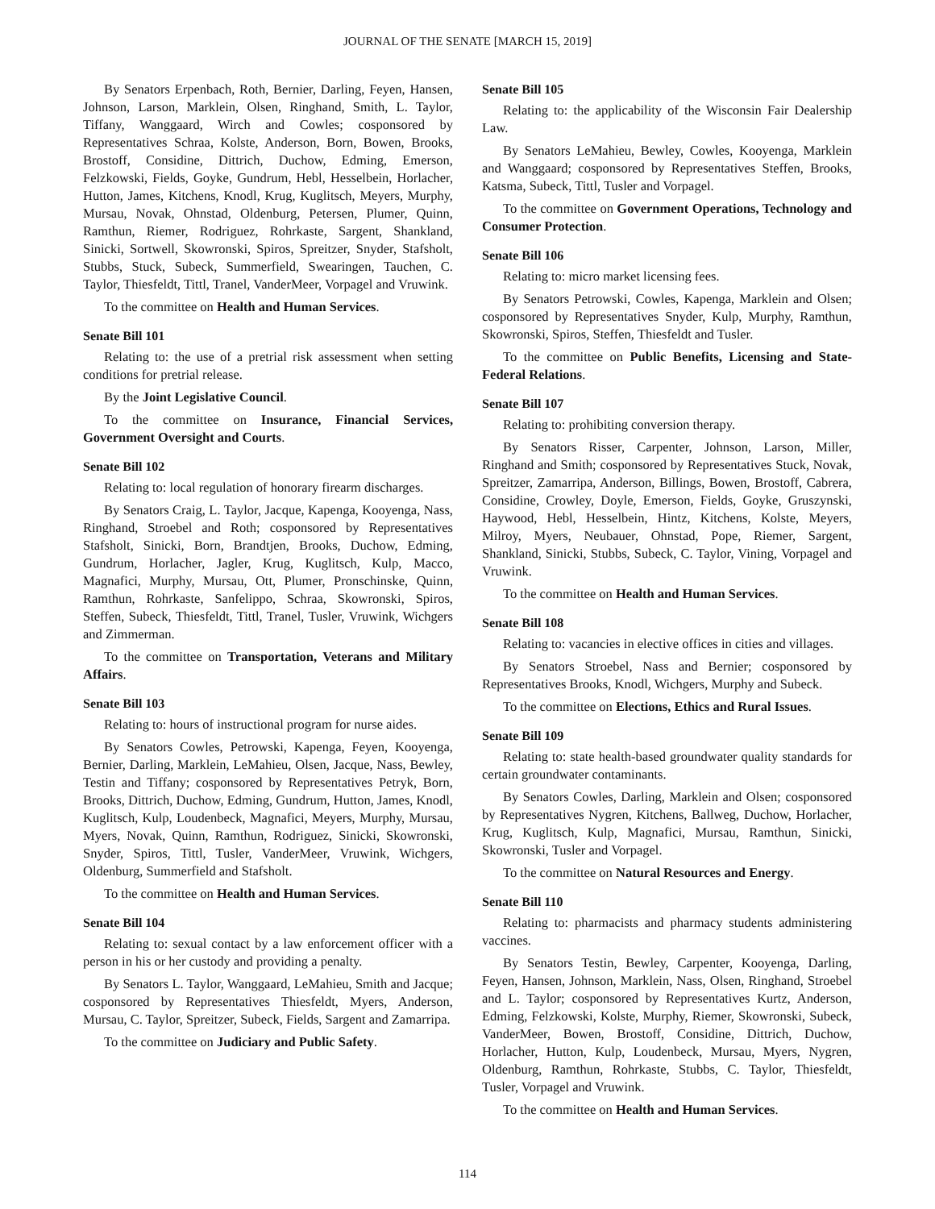JOURNAL OF THE SENATE [MARCH 15, 2019]
By Senators Erpenbach, Roth, Bernier, Darling, Feyen, Hansen, Johnson, Larson, Marklein, Olsen, Ringhand, Smith, L. Taylor, Tiffany, Wanggaard, Wirch and Cowles; cosponsored by Representatives Schraa, Kolste, Anderson, Born, Bowen, Brooks, Brostoff, Considine, Dittrich, Duchow, Edming, Emerson, Felzkowski, Fields, Goyke, Gundrum, Hebl, Hesselbein, Horlacher, Hutton, James, Kitchens, Knodl, Krug, Kuglitsch, Meyers, Murphy, Mursau, Novak, Ohnstad, Oldenburg, Petersen, Plumer, Quinn, Ramthun, Riemer, Rodriguez, Rohrkaste, Sargent, Shankland, Sinicki, Sortwell, Skowronski, Spiros, Spreitzer, Snyder, Stafsholt, Stubbs, Stuck, Subeck, Summerfield, Swearingen, Tauchen, C. Taylor, Thiesfeldt, Tittl, Tranel, VanderMeer, Vorpagel and Vruwink.
To the committee on Health and Human Services.
Senate Bill 101
Relating to: the use of a pretrial risk assessment when setting conditions for pretrial release.
By the Joint Legislative Council.
To the committee on Insurance, Financial Services, Government Oversight and Courts.
Senate Bill 102
Relating to: local regulation of honorary firearm discharges.
By Senators Craig, L. Taylor, Jacque, Kapenga, Kooyenga, Nass, Ringhand, Stroebel and Roth; cosponsored by Representatives Stafsholt, Sinicki, Born, Brandtjen, Brooks, Duchow, Edming, Gundrum, Horlacher, Jagler, Krug, Kuglitsch, Kulp, Macco, Magnafici, Murphy, Mursau, Ott, Plumer, Pronschinske, Quinn, Ramthun, Rohrkaste, Sanfelippo, Schraa, Skowronski, Spiros, Steffen, Subeck, Thiesfeldt, Tittl, Tranel, Tusler, Vruwink, Wichgers and Zimmerman.
To the committee on Transportation, Veterans and Military Affairs.
Senate Bill 103
Relating to: hours of instructional program for nurse aides.
By Senators Cowles, Petrowski, Kapenga, Feyen, Kooyenga, Bernier, Darling, Marklein, LeMahieu, Olsen, Jacque, Nass, Bewley, Testin and Tiffany; cosponsored by Representatives Petryk, Born, Brooks, Dittrich, Duchow, Edming, Gundrum, Hutton, James, Knodl, Kuglitsch, Kulp, Loudenbeck, Magnafici, Meyers, Murphy, Mursau, Myers, Novak, Quinn, Ramthun, Rodriguez, Sinicki, Skowronski, Snyder, Spiros, Tittl, Tusler, VanderMeer, Vruwink, Wichgers, Oldenburg, Summerfield and Stafsholt.
To the committee on Health and Human Services.
Senate Bill 104
Relating to: sexual contact by a law enforcement officer with a person in his or her custody and providing a penalty.
By Senators L. Taylor, Wanggaard, LeMahieu, Smith and Jacque; cosponsored by Representatives Thiesfeldt, Myers, Anderson, Mursau, C. Taylor, Spreitzer, Subeck, Fields, Sargent and Zamarripa.
To the committee on Judiciary and Public Safety.
Senate Bill 105
Relating to: the applicability of the Wisconsin Fair Dealership Law.
By Senators LeMahieu, Bewley, Cowles, Kooyenga, Marklein and Wanggaard; cosponsored by Representatives Steffen, Brooks, Katsma, Subeck, Tittl, Tusler and Vorpagel.
To the committee on Government Operations, Technology and Consumer Protection.
Senate Bill 106
Relating to: micro market licensing fees.
By Senators Petrowski, Cowles, Kapenga, Marklein and Olsen; cosponsored by Representatives Snyder, Kulp, Murphy, Ramthun, Skowronski, Spiros, Steffen, Thiesfeldt and Tusler.
To the committee on Public Benefits, Licensing and State-Federal Relations.
Senate Bill 107
Relating to: prohibiting conversion therapy.
By Senators Risser, Carpenter, Johnson, Larson, Miller, Ringhand and Smith; cosponsored by Representatives Stuck, Novak, Spreitzer, Zamarripa, Anderson, Billings, Bowen, Brostoff, Cabrera, Considine, Crowley, Doyle, Emerson, Fields, Goyke, Gruszynski, Haywood, Hebl, Hesselbein, Hintz, Kitchens, Kolste, Meyers, Milroy, Myers, Neubauer, Ohnstad, Pope, Riemer, Sargent, Shankland, Sinicki, Stubbs, Subeck, C. Taylor, Vining, Vorpagel and Vruwink.
To the committee on Health and Human Services.
Senate Bill 108
Relating to: vacancies in elective offices in cities and villages.
By Senators Stroebel, Nass and Bernier; cosponsored by Representatives Brooks, Knodl, Wichgers, Murphy and Subeck.
To the committee on Elections, Ethics and Rural Issues.
Senate Bill 109
Relating to: state health-based groundwater quality standards for certain groundwater contaminants.
By Senators Cowles, Darling, Marklein and Olsen; cosponsored by Representatives Nygren, Kitchens, Ballweg, Duchow, Horlacher, Krug, Kuglitsch, Kulp, Magnafici, Mursau, Ramthun, Sinicki, Skowronski, Tusler and Vorpagel.
To the committee on Natural Resources and Energy.
Senate Bill 110
Relating to: pharmacists and pharmacy students administering vaccines.
By Senators Testin, Bewley, Carpenter, Kooyenga, Darling, Feyen, Hansen, Johnson, Marklein, Nass, Olsen, Ringhand, Stroebel and L. Taylor; cosponsored by Representatives Kurtz, Anderson, Edming, Felzkowski, Kolste, Murphy, Riemer, Skowronski, Subeck, VanderMeer, Bowen, Brostoff, Considine, Dittrich, Duchow, Horlacher, Hutton, Kulp, Loudenbeck, Mursau, Myers, Nygren, Oldenburg, Ramthun, Rohrkaste, Stubbs, C. Taylor, Thiesfeldt, Tusler, Vorpagel and Vruwink.
To the committee on Health and Human Services.
114